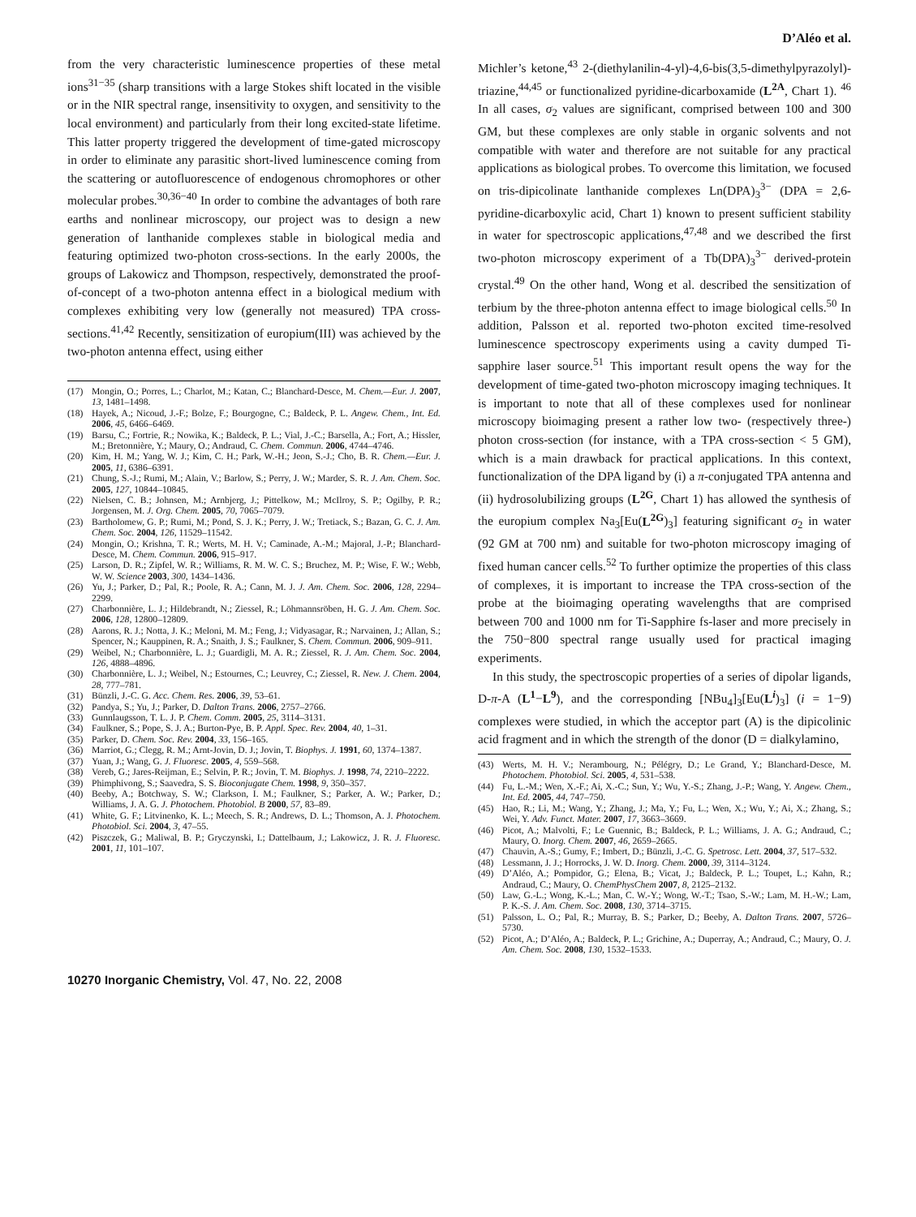D’Aléo et al.
from the very characteristic luminescence properties of these metal ions<sup>31−35</sup> (sharp transitions with a large Stokes shift located in the visible or in the NIR spectral range, insensitivity to oxygen, and sensitivity to the local environment) and particularly from their long excited-state lifetime. This latter property triggered the development of time-gated microscopy in order to eliminate any parasitic short-lived luminescence coming from the scattering or autofluorescence of endogenous chromophores or other molecular probes.<sup>30,36−40</sup> In order to combine the advantages of both rare earths and nonlinear microscopy, our project was to design a new generation of lanthanide complexes stable in biological media and featuring optimized two-photon cross-sections. In the early 2000s, the groups of Lakowicz and Thompson, respectively, demonstrated the proof-of-concept of a two-photon antenna effect in a biological medium with complexes exhibiting very low (generally not measured) TPA cross-sections.<sup>41,42</sup> Recently, sensitization of europium(III) was achieved by the two-photon antenna effect, using either
(17) Mongin, O.; Porres, L.; Charlot, M.; Katan, C.; Blanchard-Desce, M. Chem.—Eur. J. 2007, 13, 1481–1498.
(18) Hayek, A.; Nicoud, J.-F.; Bolze, F.; Bourgogne, C.; Baldeck, P. L. Angew. Chem., Int. Ed. 2006, 45, 6466–6469.
(19) Barsu, C.; Fortrie, R.; Nowika, K.; Baldeck, P. L.; Vial, J.-C.; Barsella, A.; Fort, A.; Hissler, M.; Bretonnière, Y.; Maury, O.; Andraud, C. Chem. Commun. 2006, 4744–4746.
(20) Kim, H. M.; Yang, W. J.; Kim, C. H.; Park, W.-H.; Jeon, S.-J.; Cho, B. R. Chem.—Eur. J. 2005, 11, 6386–6391.
(21) Chung, S.-J.; Rumi, M.; Alain, V.; Barlow, S.; Perry, J. W.; Marder, S. R. J. Am. Chem. Soc. 2005, 127, 10844–10845.
(22) Nielsen, C. B.; Johnsen, M.; Arnbjerg, J.; Pittelkow, M.; McIlroy, S. P.; Ogilby, P. R.; Jorgensen, M. J. Org. Chem. 2005, 70, 7065–7079.
(23) Bartholomew, G. P.; Rumi, M.; Pond, S. J. K.; Perry, J. W.; Tretiack, S.; Bazan, G. C. J. Am. Chem. Soc. 2004, 126, 11529–11542.
(24) Mongin, O.; Krishna, T. R.; Werts, M. H. V.; Caminade, A.-M.; Majoral, J.-P.; Blanchard-Desce, M. Chem. Commun. 2006, 915–917.
(25) Larson, D. R.; Zipfel, W. R.; Williams, R. M. W. C. S.; Bruchez, M. P.; Wise, F. W.; Webb, W. W. Science 2003, 300, 1434–1436.
(26) Yu, J.; Parker, D.; Pal, R.; Poole, R. A.; Cann, M. J. J. Am. Chem. Soc. 2006, 128, 2294–2299.
(27) Charbonnière, L. J.; Hildebrandt, N.; Ziessel, R.; Löhmannsröben, H. G. J. Am. Chem. Soc. 2006, 128, 12800–12809.
(28) Aarons, R. J.; Notta, J. K.; Meloni, M. M.; Feng, J.; Vidyasagar, R.; Narvainen, J.; Allan, S.; Spencer, N.; Kauppinen, R. A.; Snaith, J. S.; Faulkner, S. Chem. Commun. 2006, 909–911.
(29) Weibel, N.; Charbonnière, L. J.; Guardigli, M. A. R.; Ziessel, R. J. Am. Chem. Soc. 2004, 126, 4888–4896.
(30) Charbonnière, L. J.; Weibel, N.; Estournes, C.; Leuvrey, C.; Ziessel, R. New. J. Chem. 2004, 28, 777–781.
(31) Bünzli, J.-C. G. Acc. Chem. Res. 2006, 39, 53–61.
(32) Pandya, S.; Yu, J.; Parker, D. Dalton Trans. 2006, 2757–2766.
(33) Gunnlaugsson, T. L. J. P. Chem. Comm. 2005, 25, 3114–3131.
(34) Faulkner, S.; Pope, S. J. A.; Burton-Pye, B. P. Appl. Spec. Rev. 2004, 40, 1–31.
(35) Parker, D. Chem. Soc. Rev. 2004, 33, 156–165.
(36) Marriot, G.; Clegg, R. M.; Arnt-Jovin, D. J.; Jovin, T. Biophys. J. 1991, 60, 1374–1387.
(37) Yuan, J.; Wang, G. J. Fluoresc. 2005, 4, 559–568.
(38) Vereb, G.; Jares-Reijman, E.; Selvin, P. R.; Jovin, T. M. Biophys. J. 1998, 74, 2210–2222.
(39) Phimphivong, S.; Saavedra, S. S. Bioconjugate Chem. 1998, 9, 350–357.
(40) Beeby, A.; Botchway, S. W.; Clarkson, I. M.; Faulkner, S.; Parker, A. W.; Parker, D.; Williams, J. A. G. J. Photochem. Photobiol. B 2000, 57, 83–89.
(41) White, G. F.; Litvinenko, K. L.; Meech, S. R.; Andrews, D. L.; Thomson, A. J. Photochem. Photobiol. Sci. 2004, 3, 47–55.
(42) Piszczek, G.; Maliwal, B. P.; Gryczynski, I.; Dattelbaum, J.; Lakowicz, J. R. J. Fluoresc. 2001, 11, 101–107.
Michler’s ketone,<sup>43</sup> 2-(diethylanilin-4-yl)-4,6-bis(3,5-dimethylpyrazolyl)-triazine,<sup>44,45</sup> or functionalized pyridine-dicarboxamide (L<sup>2A</sup>, Chart 1). <sup>46</sup> In all cases, σ<sub>2</sub> values are significant, comprised between 100 and 300 GM, but these complexes are only stable in organic solvents and not compatible with water and therefore are not suitable for any practical applications as biological probes. To overcome this limitation, we focused on tris-dipicolinate lanthanide complexes Ln(DPA)<sub>3</sub><sup>3−</sup> (DPA = 2,6-pyridine-dicarboxylic acid, Chart 1) known to present sufficient stability in water for spectroscopic applications,<sup>47,48</sup> and we described the first two-photon microscopy experiment of a Tb(DPA)<sub>3</sub><sup>3−</sup> derived-protein crystal.<sup>49</sup> On the other hand, Wong et al. described the sensitization of terbium by the three-photon antenna effect to image biological cells.<sup>50</sup> In addition, Palsson et al. reported two-photon excited time-resolved luminescence spectroscopy experiments using a cavity dumped Ti-sapphire laser source.<sup>51</sup> This important result opens the way for the development of time-gated two-photon microscopy imaging techniques. It is important to note that all of these complexes used for nonlinear microscopy bioimaging present a rather low two- (respectively three-) photon cross-section (for instance, with a TPA cross-section < 5 GM), which is a main drawback for practical applications. In this context, functionalization of the DPA ligand by (i) a π-conjugated TPA antenna and (ii) hydrosolubilizing groups (L<sup>2G</sup>, Chart 1) has allowed the synthesis of the europium complex Na<sub>3</sub>[Eu(L<sup>2G</sup>)<sub>3</sub>] featuring significant σ<sub>2</sub> in water (92 GM at 700 nm) and suitable for two-photon microscopy imaging of fixed human cancer cells.<sup>52</sup> To further optimize the properties of this class of complexes, it is important to increase the TPA cross-section of the probe at the bioimaging operating wavelengths that are comprised between 700 and 1000 nm for Ti-Sapphire fs-laser and more precisely in the 750−800 spectral range usually used for practical imaging experiments.
In this study, the spectroscopic properties of a series of dipolar ligands, D-π-A (L<sup>1</sup>−L<sup>9</sup>), and the corresponding [NBu<sub>4</sub>]<sub>3</sub>[Eu(L<sup>i</sup>)<sub>3</sub>] (i = 1−9) complexes were studied, in which the acceptor part (A) is the dipicolinic acid fragment and in which the strength of the donor (D = dialkylamino,
(43) Werts, M. H. V.; Nerambourg, N.; Pélégry, D.; Le Grand, Y.; Blanchard-Desce, M. Photochem. Photobiol. Sci. 2005, 4, 531–538.
(44) Fu, L.-M.; Wen, X.-F.; Ai, X.-C.; Sun, Y.; Wu, Y.-S.; Zhang, J.-P.; Wang, Y. Angew. Chem., Int. Ed. 2005, 44, 747–750.
(45) Hao, R.; Li, M.; Wang, Y.; Zhang, J.; Ma, Y.; Fu, L.; Wen, X.; Wu, Y.; Ai, X.; Zhang, S.; Wei, Y. Adv. Funct. Mater. 2007, 17, 3663–3669.
(46) Picot, A.; Malvolti, F.; Le Guennic, B.; Baldeck, P. L.; Williams, J. A. G.; Andraud, C.; Maury, O. Inorg. Chem. 2007, 46, 2659–2665.
(47) Chauvin, A.-S.; Gumy, F.; Imbert, D.; Bünzli, J.-C. G. Spetrosc. Lett. 2004, 37, 517–532.
(48) Lessmann, J. J.; Horrocks, J. W. D. Inorg. Chem. 2000, 39, 3114–3124.
(49) D’Aléo, A.; Pompidor, G.; Elena, B.; Vicat, J.; Baldeck, P. L.; Toupet, L.; Kahn, R.; Andraud, C.; Maury, O. ChemPhysChem 2007, 8, 2125–2132.
(50) Law, G.-L.; Wong, K.-L.; Man, C. W.-Y.; Wong, W.-T.; Tsao, S.-W.; Lam, M. H.-W.; Lam, P. K.-S. J. Am. Chem. Soc. 2008, 130, 3714–3715.
(51) Palsson, L. O.; Pal, R.; Murray, B. S.; Parker, D.; Beeby, A. Dalton Trans. 2007, 5726–5730.
(52) Picot, A.; D’Aléo, A.; Baldeck, P. L.; Grichine, A.; Duperray, A.; Andraud, C.; Maury, O. J. Am. Chem. Soc. 2008, 130, 1532–1533.
10270 Inorganic Chemistry, Vol. 47, No. 22, 2008